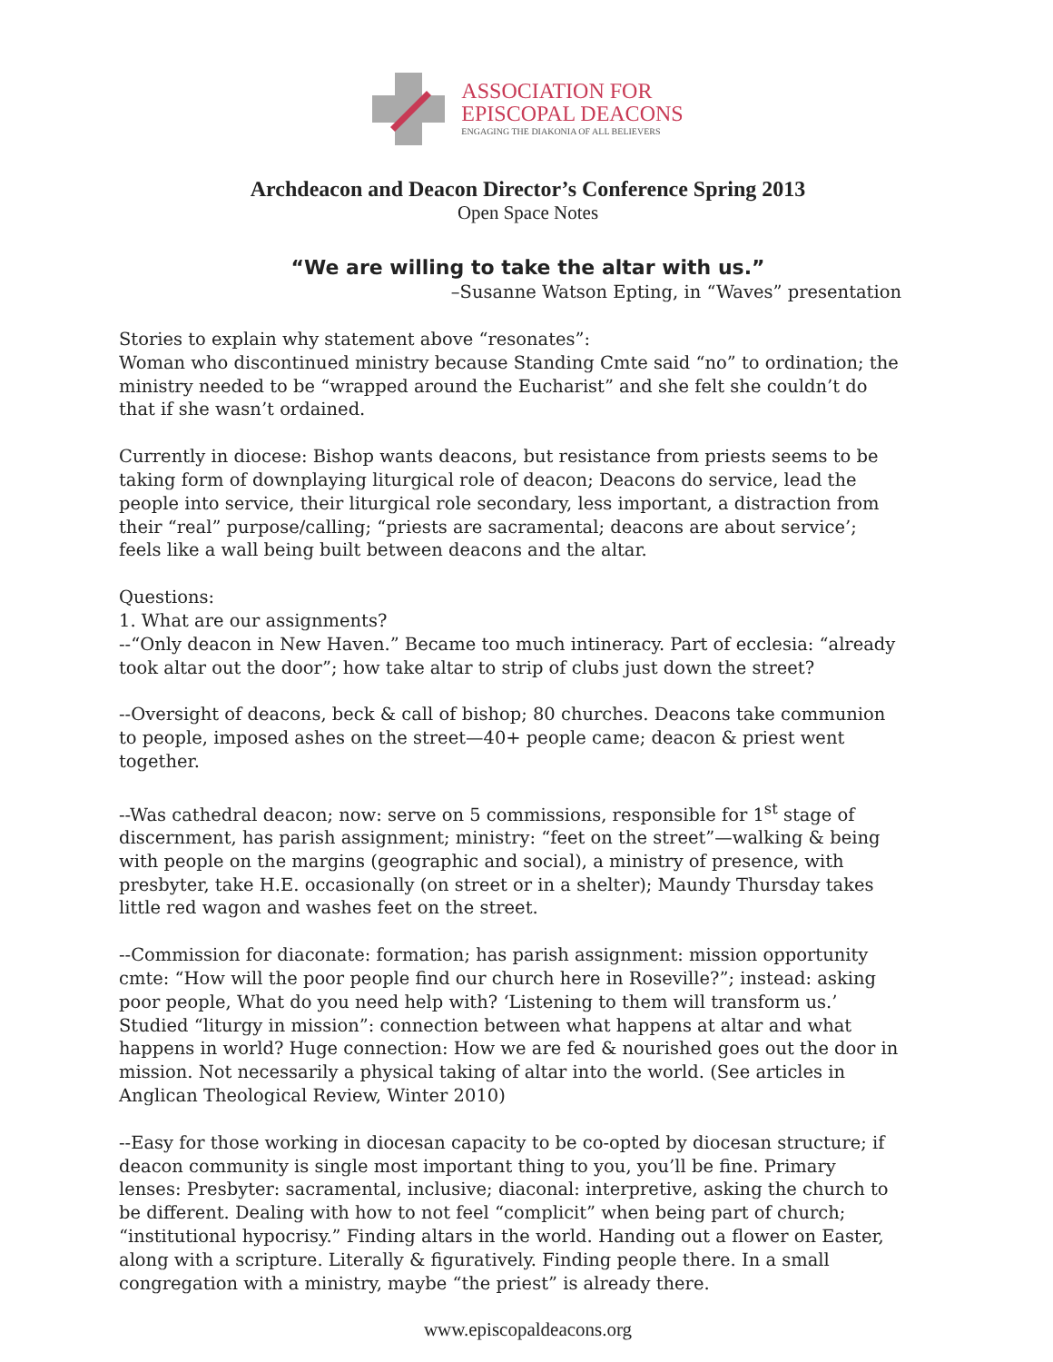ASSOCIATION FOR
EPISCOPAL DEACONS
ENGAGING THE DIAKONIA OF ALL BELIEVERS
Archdeacon and Deacon Director’s Conference Spring 2013
Open Space Notes
“We are willing to take the altar with us.”
–Susanne Watson Epting, in “Waves” presentation
Stories to explain why statement above “resonates”:
Woman who discontinued ministry because Standing Cmte said “no” to ordination; the ministry needed to be “wrapped around the Eucharist” and she felt she couldn’t do that if she wasn’t ordained.
Currently in diocese: Bishop wants deacons, but resistance from priests seems to be taking form of downplaying liturgical role of deacon; Deacons do service, lead the people into service, their liturgical role secondary, less important, a distraction from their “real” purpose/calling; “priests are sacramental; deacons are about service’; feels like a wall being built between deacons and the altar.
Questions:
1. What are our assignments?
--“Only deacon in New Haven.” Became too much intineracy. Part of ecclesia: “already took altar out the door”; how take altar to strip of clubs just down the street?
--Oversight of deacons, beck & call of bishop; 80 churches. Deacons take communion to people, imposed ashes on the street—40+ people came; deacon & priest went together.
--Was cathedral deacon; now: serve on 5 commissions, responsible for 1<sup>st</sup> stage of discernment, has parish assignment; ministry: “feet on the street”—walking & being with people on the margins (geographic and social), a ministry of presence, with presbyter, take H.E. occasionally (on street or in a shelter); Maundy Thursday takes little red wagon and washes feet on the street.
--Commission for diaconate: formation; has parish assignment: mission opportunity cmte: “How will the poor people find our church here in Roseville?”; instead: asking poor people, What do you need help with? ‘Listening to them will transform us.’ Studied “liturgy in mission”: connection between what happens at altar and what happens in world? Huge connection: How we are fed & nourished goes out the door in mission. Not necessarily a physical taking of altar into the world. (See articles in Anglican Theological Review, Winter 2010)
--Easy for those working in diocesan capacity to be co-opted by diocesan structure; if deacon community is single most important thing to you, you’ll be fine. Primary lenses: Presbyter: sacramental, inclusive; diaconal: interpretive, asking the church to be different. Dealing with how to not feel “complicit” when being part of church; “institutional hypocrisy.” Finding altars in the world. Handing out a flower on Easter, along with a scripture. Literally & figuratively. Finding people there. In a small congregation with a ministry, maybe “the priest” is already there.
www.episcopaldeacons.org